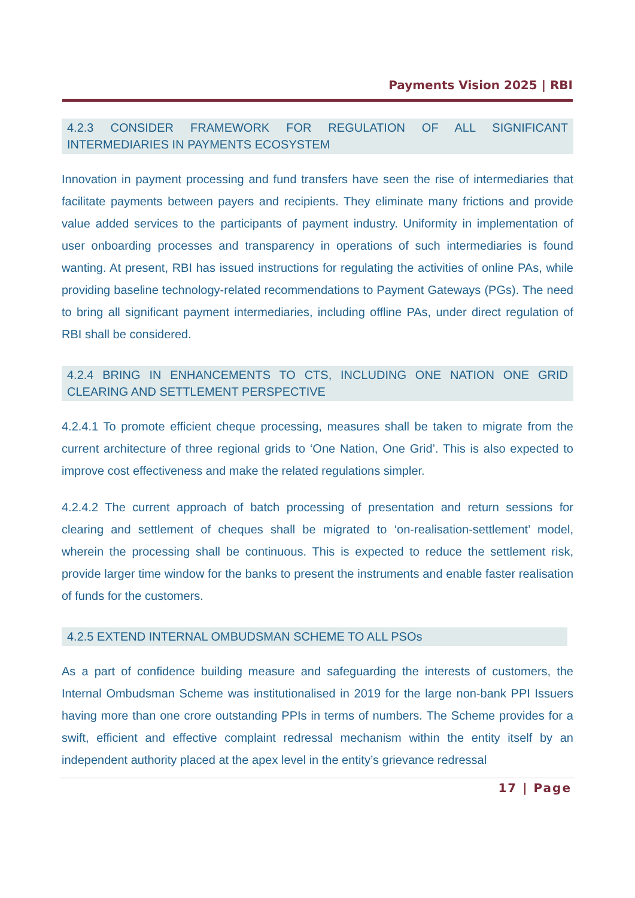Payments Vision 2025 | RBI
4.2.3 CONSIDER FRAMEWORK FOR REGULATION OF ALL SIGNIFICANT INTERMEDIARIES IN PAYMENTS ECOSYSTEM
Innovation in payment processing and fund transfers have seen the rise of intermediaries that facilitate payments between payers and recipients. They eliminate many frictions and provide value added services to the participants of payment industry. Uniformity in implementation of user onboarding processes and transparency in operations of such intermediaries is found wanting. At present, RBI has issued instructions for regulating the activities of online PAs, while providing baseline technology-related recommendations to Payment Gateways (PGs). The need to bring all significant payment intermediaries, including offline PAs, under direct regulation of RBI shall be considered.
4.2.4 BRING IN ENHANCEMENTS TO CTS, INCLUDING ONE NATION ONE GRID CLEARING AND SETTLEMENT PERSPECTIVE
4.2.4.1 To promote efficient cheque processing, measures shall be taken to migrate from the current architecture of three regional grids to ‘One Nation, One Grid’. This is also expected to improve cost effectiveness and make the related regulations simpler.
4.2.4.2 The current approach of batch processing of presentation and return sessions for clearing and settlement of cheques shall be migrated to ‘on-realisation-settlement’ model, wherein the processing shall be continuous. This is expected to reduce the settlement risk, provide larger time window for the banks to present the instruments and enable faster realisation of funds for the customers.
4.2.5 EXTEND INTERNAL OMBUDSMAN SCHEME TO ALL PSOs
As a part of confidence building measure and safeguarding the interests of customers, the Internal Ombudsman Scheme was institutionalised in 2019 for the large non-bank PPI Issuers having more than one crore outstanding PPIs in terms of numbers. The Scheme provides for a swift, efficient and effective complaint redressal mechanism within the entity itself by an independent authority placed at the apex level in the entity’s grievance redressal
17 | Page